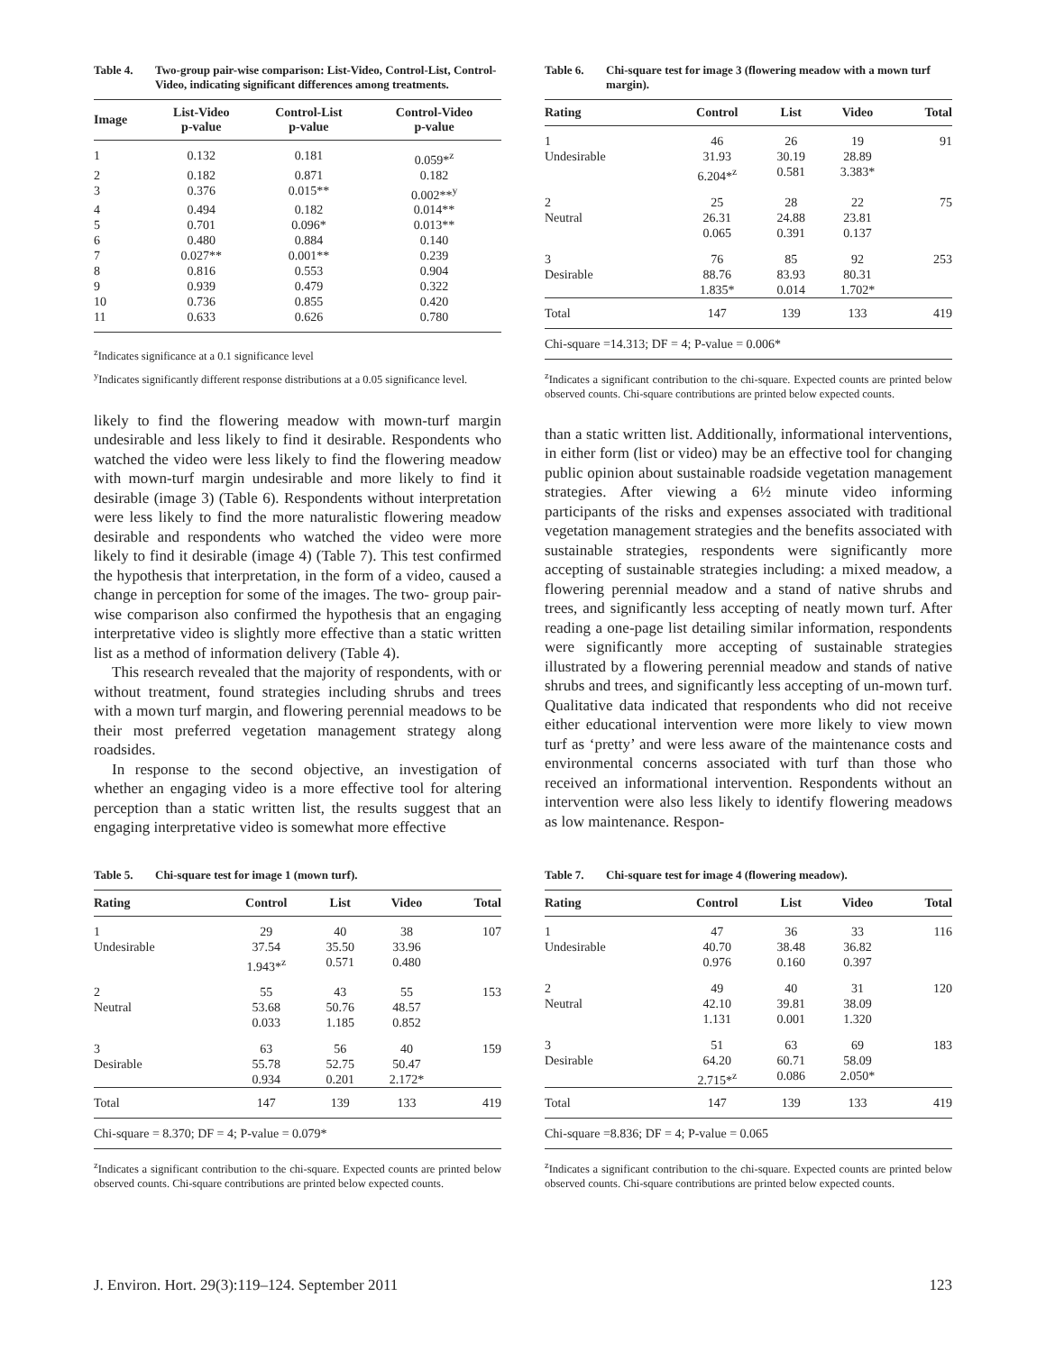Table 4. Two-group pair-wise comparison: List-Video, Control-List, Control-Video, indicating significant differences among treatments.
| Image | List-Video p-value | Control-List p-value | Control-Video p-value |
| --- | --- | --- | --- |
| 1 | 0.132 | 0.181 | 0.059*<sup>z</sup> |
| 2 | 0.182 | 0.871 | 0.182 |
| 3 | 0.376 | 0.015** | 0.002**<sup>y</sup> |
| 4 | 0.494 | 0.182 | 0.014** |
| 5 | 0.701 | 0.096* | 0.013** |
| 6 | 0.480 | 0.884 | 0.140 |
| 7 | 0.027** | 0.001** | 0.239 |
| 8 | 0.816 | 0.553 | 0.904 |
| 9 | 0.939 | 0.479 | 0.322 |
| 10 | 0.736 | 0.855 | 0.420 |
| 11 | 0.633 | 0.626 | 0.780 |
<sup>z</sup> Indicates significance at a 0.1 significance level
<sup>y</sup> Indicates significantly different response distributions at a 0.05 significance level.
likely to find the flowering meadow with mown-turf margin undesirable and less likely to find it desirable. Respondents who watched the video were less likely to find the flowering meadow with mown-turf margin undesirable and more likely to find it desirable (image 3) (Table 6). Respondents without interpretation were less likely to find the more naturalistic flowering meadow desirable and respondents who watched the video were more likely to find it desirable (image 4) (Table 7). This test confirmed the hypothesis that interpretation, in the form of a video, caused a change in perception for some of the images. The two- group pair-wise comparison also confirmed the hypothesis that an engaging interpretative video is slightly more effective than a static written list as a method of information delivery (Table 4).
This research revealed that the majority of respondents, with or without treatment, found strategies including shrubs and trees with a mown turf margin, and flowering perennial meadows to be their most preferred vegetation management strategy along roadsides.
In response to the second objective, an investigation of whether an engaging video is a more effective tool for altering perception than a static written list, the results suggest that an engaging interpretative video is somewhat more effective
Table 6. Chi-square test for image 3 (flowering meadow with a mown turf margin).
| Rating | Control | List | Video | Total |
| --- | --- | --- | --- | --- |
| 1 Undesirable | 46 31.93 6.204*<sup>z</sup> | 26 30.19 0.581 | 19 28.89 3.383* | 91 |
| 2 Neutral | 25 26.31 0.065 | 28 24.88 0.391 | 22 23.81 0.137 | 75 |
| 3 Desirable | 76 88.76 1.835* | 85 83.93 0.014 | 92 80.31 1.702* | 253 |
| Total | 147 | 139 | 133 | 419 |
| Chi-square =14.313; DF = 4; P-value = 0.006* | | | | |
<sup>z</sup> Indicates a significant contribution to the chi-square. Expected counts are printed below observed counts. Chi-square contributions are printed below expected counts.
than a static written list. Additionally, informational interventions, in either form (list or video) may be an effective tool for changing public opinion about sustainable roadside vegetation management strategies. After viewing a 6½ minute video informing participants of the risks and expenses associated with traditional vegetation management strategies and the benefits associated with sustainable strategies, respondents were significantly more accepting of sustainable strategies including: a mixed meadow, a flowering perennial meadow and a stand of native shrubs and trees, and significantly less accepting of neatly mown turf. After reading a one-page list detailing similar information, respondents were significantly more accepting of sustainable strategies illustrated by a flowering perennial meadow and stands of native shrubs and trees, and significantly less accepting of un-mown turf. Qualitative data indicated that respondents who did not receive either educational intervention were more likely to view mown turf as ‘pretty’ and were less aware of the maintenance costs and environmental concerns associated with turf than those who received an informational intervention. Respondents without an intervention were also less likely to identify flowering meadows as low maintenance. Respon-
Table 5. Chi-square test for image 1 (mown turf).
| Rating | Control | List | Video | Total |
| --- | --- | --- | --- | --- |
| 1 Undesirable | 29 37.54 1.943*<sup>z</sup> | 40 35.50 0.571 | 38 33.96 0.480 | 107 |
| 2 Neutral | 55 53.68 0.033 | 43 50.76 1.185 | 55 48.57 0.852 | 153 |
| 3 Desirable | 63 55.78 0.934 | 56 52.75 0.201 | 40 50.47 2.172* | 159 |
| Total | 147 | 139 | 133 | 419 |
| Chi-square = 8.370; DF = 4; P-value = 0.079* | | | | |
<sup>z</sup> Indicates a significant contribution to the chi-square. Expected counts are printed below observed counts. Chi-square contributions are printed below expected counts.
Table 7. Chi-square test for image 4 (flowering meadow).
| Rating | Control | List | Video | Total |
| --- | --- | --- | --- | --- |
| 1 Undesirable | 47 40.70 0.976 | 36 38.48 0.160 | 33 36.82 0.397 | 116 |
| 2 Neutral | 49 42.10 1.131 | 40 39.81 0.001 | 31 38.09 1.320 | 120 |
| 3 Desirable | 51 64.20 2.715*<sup>z</sup> | 63 60.71 0.086 | 69 58.09 2.050* | 183 |
| Total | 147 | 139 | 133 | 419 |
| Chi-square =8.836; DF = 4; P-value = 0.065 | | | | |
<sup>z</sup> Indicates a significant contribution to the chi-square. Expected counts are printed below observed counts. Chi-square contributions are printed below expected counts.
J. Environ. Hort. 29(3):119–124. September 2011 123